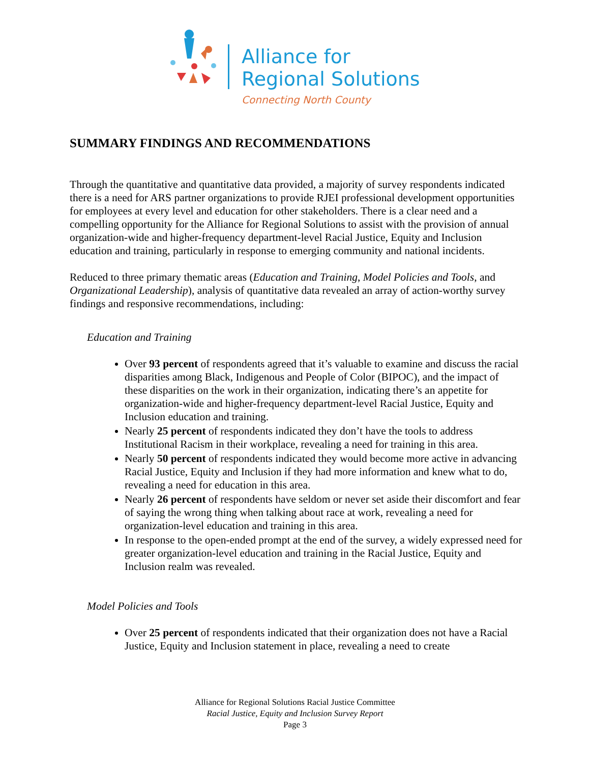Alliance for
Regional Solutions
Connecting North County
SUMMARY FINDINGS AND RECOMMENDATIONS
Through the quantitative and quantitative data provided, a majority of survey respondents indicated there is a need for ARS partner organizations to provide RJEI professional development opportunities for employees at every level and education for other stakeholders. There is a clear need and a compelling opportunity for the Alliance for Regional Solutions to assist with the provision of annual organization-wide and higher-frequency department-level Racial Justice, Equity and Inclusion education and training, particularly in response to emerging community and national incidents.
Reduced to three primary thematic areas (Education and Training, Model Policies and Tools, and Organizational Leadership), analysis of quantitative data revealed an array of action-worthy survey findings and responsive recommendations, including:
Education and Training
Over 93 percent of respondents agreed that it’s valuable to examine and discuss the racial disparities among Black, Indigenous and People of Color (BIPOC), and the impact of these disparities on the work in their organization, indicating there’s an appetite for organization-wide and higher-frequency department-level Racial Justice, Equity and Inclusion education and training.
Nearly 25 percent of respondents indicated they don’t have the tools to address Institutional Racism in their workplace, revealing a need for training in this area.
Nearly 50 percent of respondents indicated they would become more active in advancing Racial Justice, Equity and Inclusion if they had more information and knew what to do, revealing a need for education in this area.
Nearly 26 percent of respondents have seldom or never set aside their discomfort and fear of saying the wrong thing when talking about race at work, revealing a need for organization-level education and training in this area.
In response to the open-ended prompt at the end of the survey, a widely expressed need for greater organization-level education and training in the Racial Justice, Equity and Inclusion realm was revealed.
Model Policies and Tools
Over 25 percent of respondents indicated that their organization does not have a Racial Justice, Equity and Inclusion statement in place, revealing a need to create
Alliance for Regional Solutions Racial Justice Committee
Racial Justice, Equity and Inclusion Survey Report
Page 3